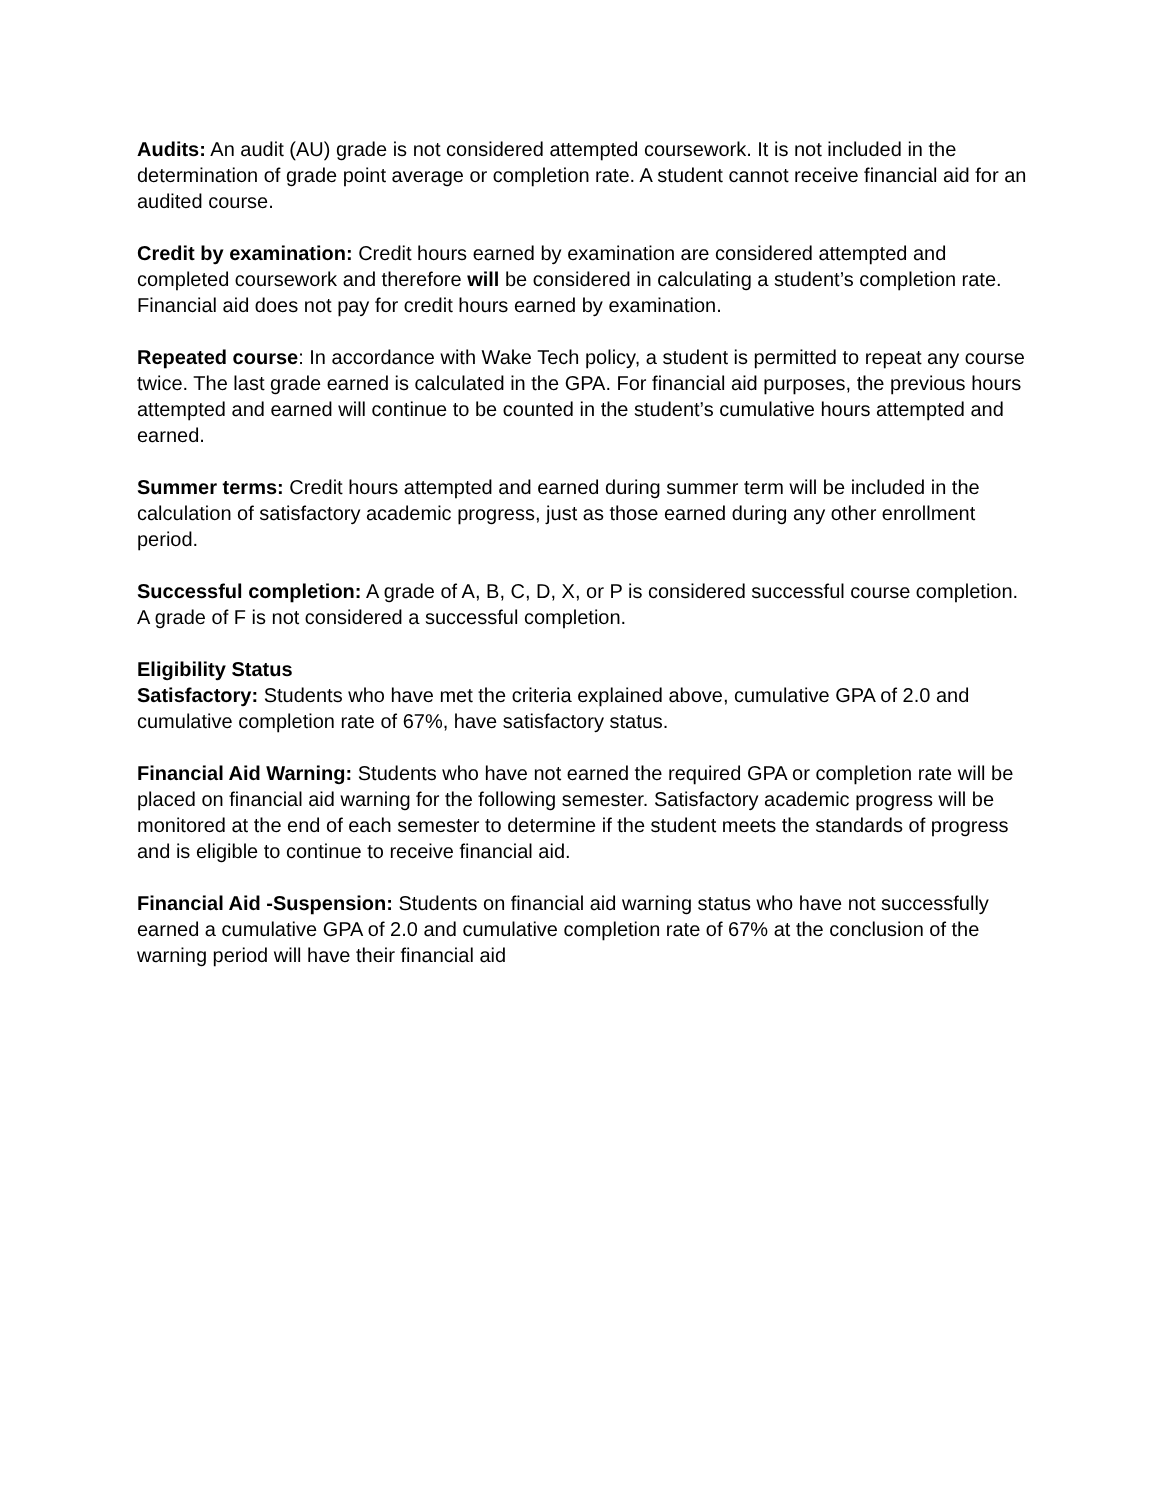Audits: An audit (AU) grade is not considered attempted coursework. It is not included in the determination of grade point average or completion rate. A student cannot receive financial aid for an audited course.
Credit by examination: Credit hours earned by examination are considered attempted and completed coursework and therefore will be considered in calculating a student’s completion rate. Financial aid does not pay for credit hours earned by examination.
Repeated course: In accordance with Wake Tech policy, a student is permitted to repeat any course twice. The last grade earned is calculated in the GPA. For financial aid purposes, the previous hours attempted and earned will continue to be counted in the student’s cumulative hours attempted and earned.
Summer terms: Credit hours attempted and earned during summer term will be included in the calculation of satisfactory academic progress, just as those earned during any other enrollment period.
Successful completion: A grade of A, B, C, D, X, or P is considered successful course completion. A grade of F is not considered a successful completion.
Eligibility Status
Satisfactory: Students who have met the criteria explained above, cumulative GPA of 2.0 and cumulative completion rate of 67%, have satisfactory status.
Financial Aid Warning: Students who have not earned the required GPA or completion rate will be placed on financial aid warning for the following semester. Satisfactory academic progress will be monitored at the end of each semester to determine if the student meets the standards of progress and is eligible to continue to receive financial aid.
Financial Aid -Suspension: Students on financial aid warning status who have not successfully earned a cumulative GPA of 2.0 and cumulative completion rate of 67% at the conclusion of the warning period will have their financial aid